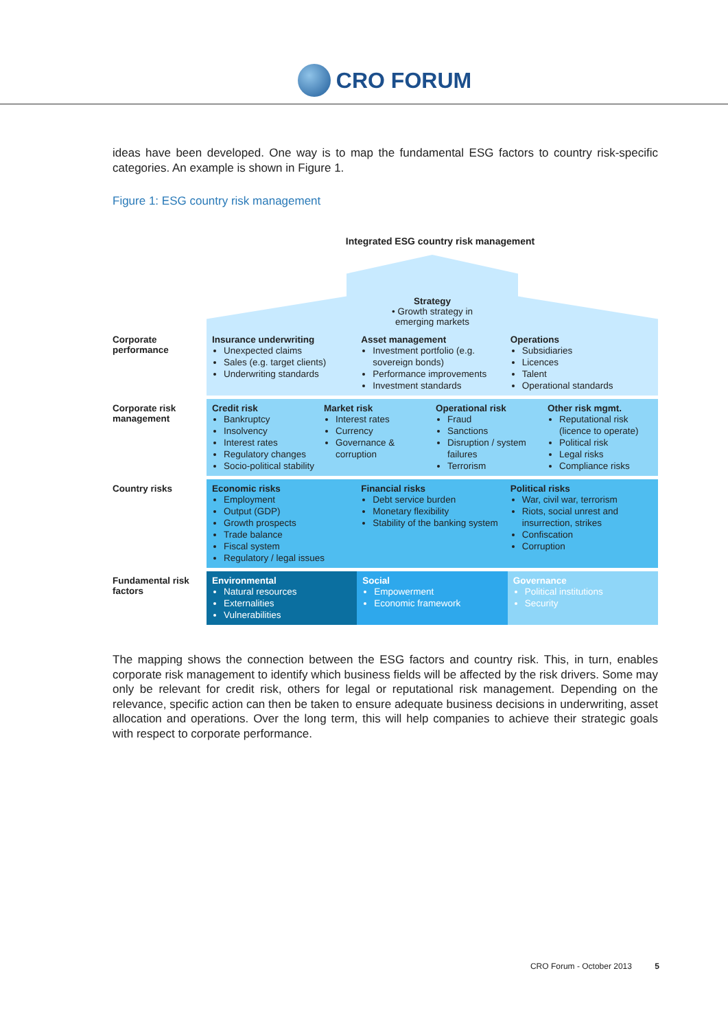CRO FORUM
ideas have been developed. One way is to map the fundamental ESG factors to country risk-specific categories. An example is shown in Figure 1.
Figure 1: ESG country risk management
Integrated ESG country risk management
Strategy
• Growth strategy in
emerging markets
Corporate performance
Insurance underwriting
Unexpected claims
Sales (e.g. target clients)
Underwriting standards
Asset management
Investment portfolio (e.g. sovereign bonds)
Performance improvements
Investment standards
Operations
Subsidiaries
Licences
Talent
Operational standards
Corporate risk management
Credit risk
Bankruptcy
Insolvency
Interest rates
Regulatory changes
Socio-political stability
Market risk
Interest rates
Currency
Governance & corruption
Operational risk
Fraud
Sanctions
Disruption / system failures
Terrorism
Other risk mgmt.
Reputational risk (licence to operate)
Political risk
Legal risks
Compliance risks
Country risks Economic risks
Employment
Output (GDP)
Growth prospects
Trade balance
Fiscal system
Regulatory / legal issues
Financial risks
Debt service burden
Monetary flexibility
Stability of the banking system
Political risks
War, civil war, terrorism
Riots, social unrest and insurrection, strikes
Confiscation
Corruption
Fundamental risk factors
Environmental
Natural resources
Externalities
Vulnerabilities
Social
Empowerment
Economic framework
Governance
Political institutions
Security
The mapping shows the connection between the ESG factors and country risk. This, in turn, enables corporate risk management to identify which business fields will be affected by the risk drivers. Some may only be relevant for credit risk, others for legal or reputational risk management. Depending on the relevance, specific action can then be taken to ensure adequate business decisions in underwriting, asset allocation and operations. Over the long term, this will help companies to achieve their strategic goals with respect to corporate performance.
CRO Forum - October 2013 5